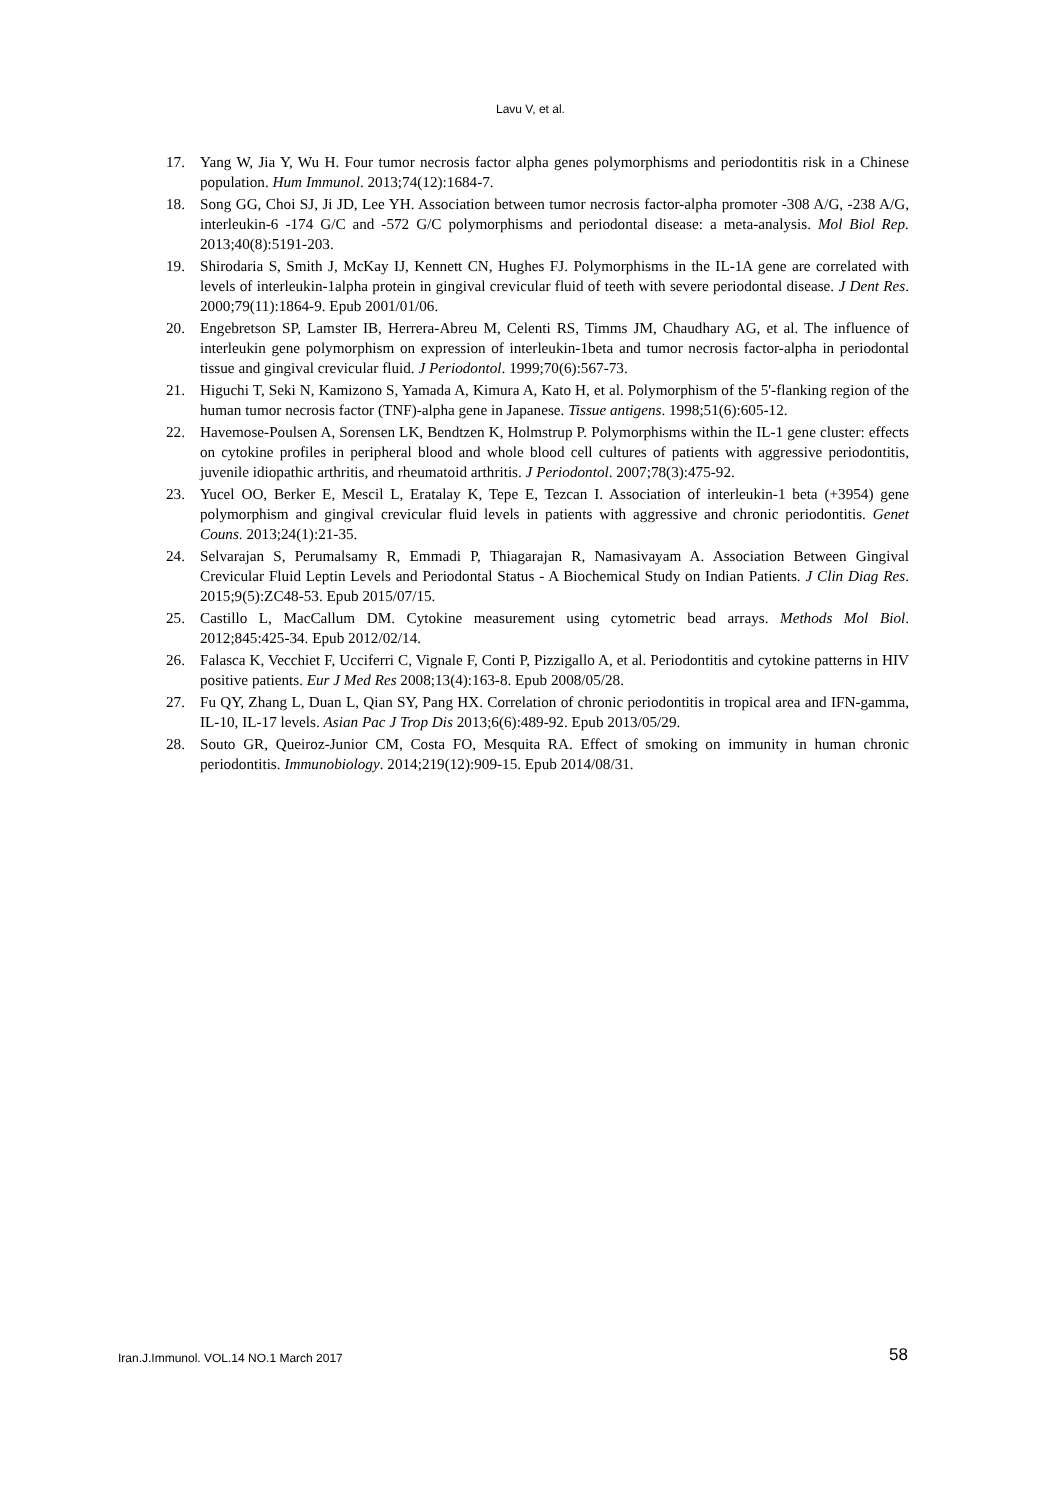Lavu V, et al.
17. Yang W, Jia Y, Wu H. Four tumor necrosis factor alpha genes polymorphisms and periodontitis risk in a Chinese population. Hum Immunol. 2013;74(12):1684-7.
18. Song GG, Choi SJ, Ji JD, Lee YH. Association between tumor necrosis factor-alpha promoter -308 A/G, -238 A/G, interleukin-6 -174 G/C and -572 G/C polymorphisms and periodontal disease: a meta-analysis. Mol Biol Rep. 2013;40(8):5191-203.
19. Shirodaria S, Smith J, McKay IJ, Kennett CN, Hughes FJ. Polymorphisms in the IL-1A gene are correlated with levels of interleukin-1alpha protein in gingival crevicular fluid of teeth with severe periodontal disease. J Dent Res. 2000;79(11):1864-9. Epub 2001/01/06.
20. Engebretson SP, Lamster IB, Herrera-Abreu M, Celenti RS, Timms JM, Chaudhary AG, et al. The influence of interleukin gene polymorphism on expression of interleukin-1beta and tumor necrosis factor-alpha in periodontal tissue and gingival crevicular fluid. J Periodontol. 1999;70(6):567-73.
21. Higuchi T, Seki N, Kamizono S, Yamada A, Kimura A, Kato H, et al. Polymorphism of the 5'-flanking region of the human tumor necrosis factor (TNF)-alpha gene in Japanese. Tissue antigens. 1998;51(6):605-12.
22. Havemose-Poulsen A, Sorensen LK, Bendtzen K, Holmstrup P. Polymorphisms within the IL-1 gene cluster: effects on cytokine profiles in peripheral blood and whole blood cell cultures of patients with aggressive periodontitis, juvenile idiopathic arthritis, and rheumatoid arthritis. J Periodontol. 2007;78(3):475-92.
23. Yucel OO, Berker E, Mescil L, Eratalay K, Tepe E, Tezcan I. Association of interleukin-1 beta (+3954) gene polymorphism and gingival crevicular fluid levels in patients with aggressive and chronic periodontitis. Genet Couns. 2013;24(1):21-35.
24. Selvarajan S, Perumalsamy R, Emmadi P, Thiagarajan R, Namasivayam A. Association Between Gingival Crevicular Fluid Leptin Levels and Periodontal Status - A Biochemical Study on Indian Patients. J Clin Diag Res. 2015;9(5):ZC48-53. Epub 2015/07/15.
25. Castillo L, MacCallum DM. Cytokine measurement using cytometric bead arrays. Methods Mol Biol. 2012;845:425-34. Epub 2012/02/14.
26. Falasca K, Vecchiet F, Ucciferri C, Vignale F, Conti P, Pizzigallo A, et al. Periodontitis and cytokine patterns in HIV positive patients. Eur J Med Res 2008;13(4):163-8. Epub 2008/05/28.
27. Fu QY, Zhang L, Duan L, Qian SY, Pang HX. Correlation of chronic periodontitis in tropical area and IFN-gamma, IL-10, IL-17 levels. Asian Pac J Trop Dis 2013;6(6):489-92. Epub 2013/05/29.
28. Souto GR, Queiroz-Junior CM, Costa FO, Mesquita RA. Effect of smoking on immunity in human chronic periodontitis. Immunobiology. 2014;219(12):909-15. Epub 2014/08/31.
Iran.J.Immunol. VOL.14 NO.1 March 2017 58